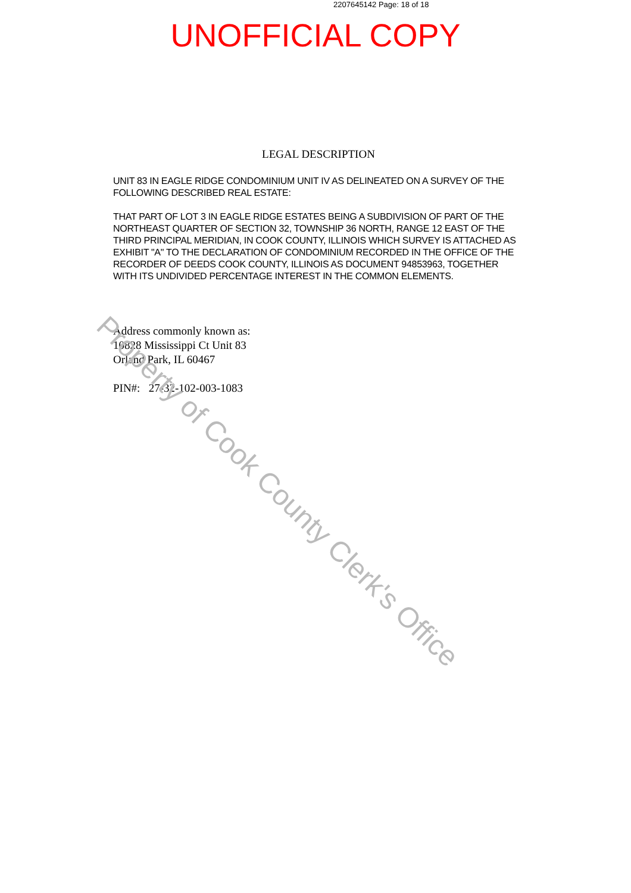2207645142 Page: 18 of 18
UNOFFICIAL COPY
LEGAL DESCRIPTION
UNIT 83 IN EAGLE RIDGE CONDOMINIUM UNIT IV AS DELINEATED ON A SURVEY OF THE FOLLOWING DESCRIBED REAL ESTATE:
THAT PART OF LOT 3 IN EAGLE RIDGE ESTATES BEING A SUBDIVISION OF PART OF THE NORTHEAST QUARTER OF SECTION 32, TOWNSHIP 36 NORTH, RANGE 12 EAST OF THE THIRD PRINCIPAL MERIDIAN, IN COOK COUNTY, ILLINOIS WHICH SURVEY IS ATTACHED AS EXHIBIT "A" TO THE DECLARATION OF CONDOMINIUM RECORDED IN THE OFFICE OF THE RECORDER OF DEEDS COOK COUNTY, ILLINOIS AS DOCUMENT 94853963, TOGETHER WITH ITS UNDIVIDED PERCENTAGE INTEREST IN THE COMMON ELEMENTS.
Address commonly known as:
10828 Mississippi Ct Unit 83
Orland Park, IL 60467
PIN#: 27-32-102-003-1083
Property of Cook County Clerk's Office